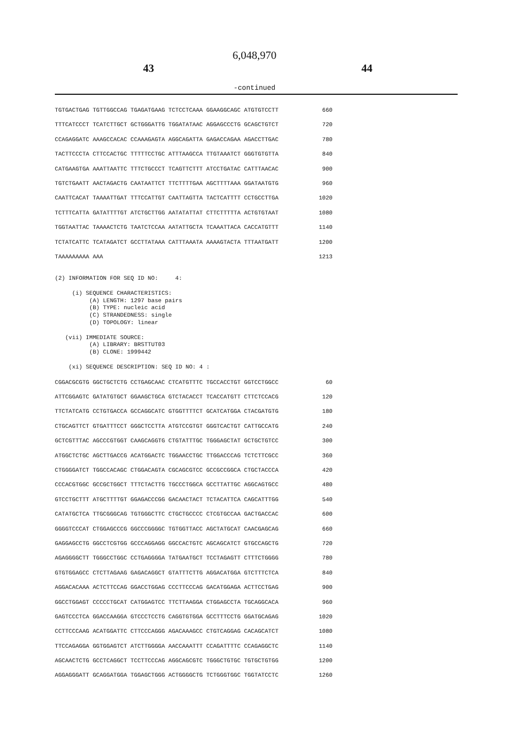6,048,970
43 44
-continued
TGTGACTGAG TGTTGGCCAG TGAGATGAAG TCTCCTCAAA GGAAGGCAGC ATGTGTCCTT 660
TTTCATCCCT TCATCTTGCT GCTGGGATTG TGGATATAAC AGGAGCCCTG GCAGCTGTCT 720
CCAGAGGATC AAAGCCACAC CCAAAGAGTA AGGCAGATTA GAGACCAGAA AGACCTTGAC 780
TACTTCCCTA CTTCCACTGC TTTTTCCTGC ATTTAAGCCA TTGTAAATCT GGGTGTGTTA 840
CATGAAGTGA AAATTAATTC TTTCTGCCCT TCAGTTCTTT ATCCTGATAC CATTTAACAC 900
TGTCTGAATT AACTAGACTG CAATAATTCT TTCTTTTGAA AGCTTTTAAA GGATAATGTG 960
CAATTCACAT TAAAATTGAT TTTCCATTGT CAATTAGTTA TACTCATTTT CCTGCCTTGA 1020
TCTTTCATTA GATATTTTGT ATCTGCTTGG AATATATTAT CTTCTTTTTA ACTGTGTAAT 1080
TGGTAATTAC TAAAACTCTG TAATCTCCAA AATATTGCTA TCAAATTACA CACCATGTTT 1140
TCTATCATTC TCATAGATCT GCCTTATAAA CATTTAAATA AAAAGTACTA TTTAATGATT 1200
TAAAAAAAAA AAA 1213
(2) INFORMATION FOR SEQ ID NO:     4:

     (i) SEQUENCE CHARACTERISTICS:
          (A) LENGTH: 1297 base pairs
          (B) TYPE: nucleic acid
          (C) STRANDEDNESS: single
          (D) TOPOLOGY: linear

   (vii) IMMEDIATE SOURCE:
          (A) LIBRARY: BRSTTUT03
          (B) CLONE: 1999442

    (xi) SEQUENCE DESCRIPTION: SEQ ID NO: 4 :
CGGACGCGTG GGCTGCTCTG CCTGAGCAAC CTCATGTTTC TGCCACCTGT GGTCCTGGCC 60
ATTCGGAGTC GATATGTGCT GGAAGCTGCA GTCTACACCT TCACCATGTT CTTCTCCACG 120
TTCTATCATG CCTGTGACCA GCCAGGCATC GTGGTTTTCT GCATCATGGA CTACGATGTG 180
CTGCAGTTCT GTGATTTCCT GGGCTCCTTA ATGTCCGTGT GGGTCACTGT CATTGCCATG 240
GCTCGTTTAC AGCCCGTGGT CAAGCAGGTG CTGTATTTGC TGGGAGCTAT GCTGCTGTCC 300
ATGGCTCTGC AGCTTGACCG ACATGGACTC TGGAACCTGC TTGGACCCAG TCTCTTCGCC 360
CTGGGGATCT TGGCCACAGC CTGGACAGTA CGCAGCGTCC GCCGCCGGCA CTGCTACCCA 420
CCCACGTGGC GCCGCTGGCT TTTCTACTTG TGCCCTGGCA GCCTTATTGC AGGCAGTGCC 480
GTCCTGCTTT ATGCTTTTGT GGAGACCCGG GACAACTACT TCTACATTCA CAGCATTTGG 540
CATATGCTCA TTGCGGGCAG TGTGGGCTTC CTGCTGCCCC CTCGTGCCAA GACTGACCAC 600
GGGGTCCCAT CTGGAGCCCG GGCCCGGGGC TGTGGTTACC AGCTATGCAT CAACGAGCAG 660
GAGGAGCCTG GGCCTCGTGG GCCCAGGAGG GGCCACTGTC AGCAGCATCT GTGCCAGCTG 720
AGAGGGGCTT TGGGCCTGGC CCTGAGGGGA TATGAATGCT TCCTAGAGTT CTTTCTGGGG 780
GTGTGGAGCC CTCTTAGAAG GAGACAGGCT GTATTTCTTG AGGACATGGA GTCTTTCTCA 840
AGGACACAAA ACTCTTCCAG GGACCTGGAG CCCTTCCCAG GACATGGAGA ACTTCCTGAG 900
GGCCTGGAGT CCCCCTGCAT CATGGAGTCC TTCTTAAGGA CTGGAGCCTA TGCAGGCACA 960
GAGTCCCTCA GGACCAAGGA GTCCCTCCTG CAGGTGTGGA GCCTTTCCTG GGATGCAGAG 1020
CCTTCCCAAG ACATGGATTC CTTCCCAGGG AGACAAAGCC CTGTCAGGAG CACAGCATCT 1080
TTCCAGAGGA GGTGGAGTCT ATCTTGGGGA AACCAAATTT CCAGATTTTC CCAGAGGCTC 1140
AGCAACTCTG GCCTCAGGCT TCCTTCCCAG AGGCAGCGTC TGGGCTGTGC TGTGCTGTGG 1200
AGGAGGGATT GCAGGATGGA TGGAGCTGGG ACTGGGGCTG TCTGGGTGGC TGGTATCCTC 1260